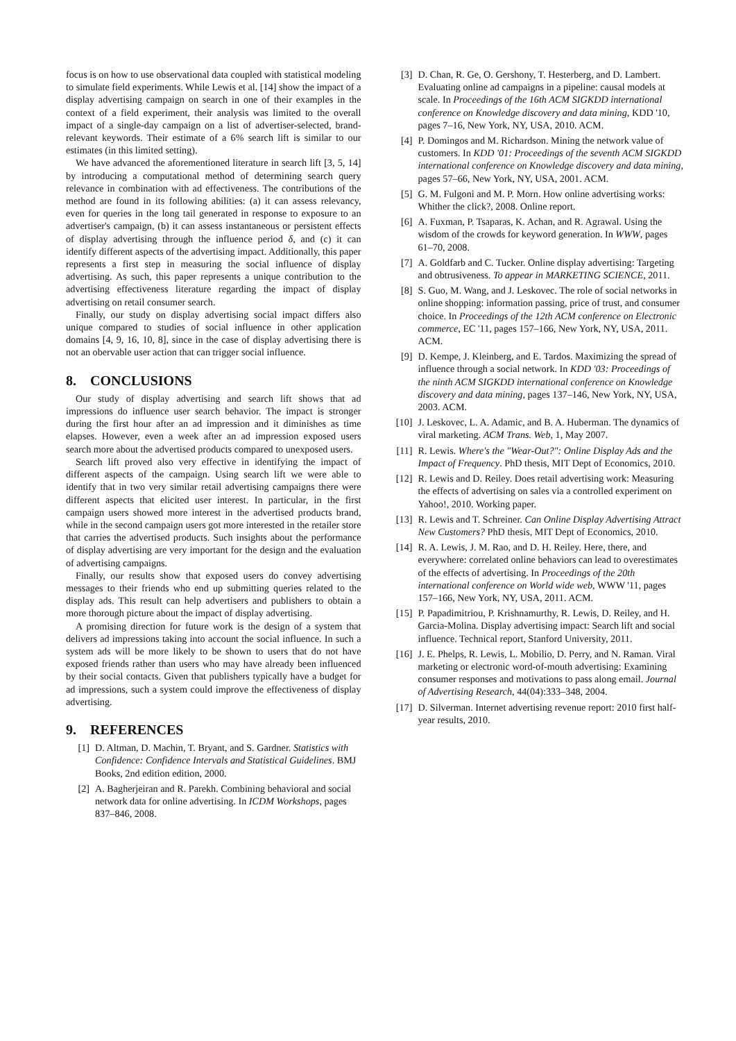focus is on how to use observational data coupled with statistical modeling to simulate field experiments. While Lewis et al. [14] show the impact of a display advertising campaign on search in one of their examples in the context of a field experiment, their analysis was limited to the overall impact of a single-day campaign on a list of advertiser-selected, brand-relevant keywords. Their estimate of a 6% search lift is similar to our estimates (in this limited setting).
We have advanced the aforementioned literature in search lift [3, 5, 14] by introducing a computational method of determining search query relevance in combination with ad effectiveness. The contributions of the method are found in its following abilities: (a) it can assess relevancy, even for queries in the long tail generated in response to exposure to an advertiser's campaign, (b) it can assess instantaneous or persistent effects of display advertising through the influence period δ, and (c) it can identify different aspects of the advertising impact. Additionally, this paper represents a first step in measuring the social influence of display advertising. As such, this paper represents a unique contribution to the advertising effectiveness literature regarding the impact of display advertising on retail consumer search.
Finally, our study on display advertising social impact differs also unique compared to studies of social influence in other application domains [4, 9, 16, 10, 8], since in the case of display advertising there is not an obervable user action that can trigger social influence.
8. CONCLUSIONS
Our study of display advertising and search lift shows that ad impressions do influence user search behavior. The impact is stronger during the first hour after an ad impression and it diminishes as time elapses. However, even a week after an ad impression exposed users search more about the advertised products compared to unexposed users.
Search lift proved also very effective in identifying the impact of different aspects of the campaign. Using search lift we were able to identify that in two very similar retail advertising campaigns there were different aspects that elicited user interest. In particular, in the first campaign users showed more interest in the advertised products brand, while in the second campaign users got more interested in the retailer store that carries the advertised products. Such insights about the performance of display advertising are very important for the design and the evaluation of advertising campaigns.
Finally, our results show that exposed users do convey advertising messages to their friends who end up submitting queries related to the display ads. This result can help advertisers and publishers to obtain a more thorough picture about the impact of display advertising.
A promising direction for future work is the design of a system that delivers ad impressions taking into account the social influence. In such a system ads will be more likely to be shown to users that do not have exposed friends rather than users who may have already been influenced by their social contacts. Given that publishers typically have a budget for ad impressions, such a system could improve the effectiveness of display advertising.
9. REFERENCES
[1] D. Altman, D. Machin, T. Bryant, and S. Gardner. Statistics with Confidence: Confidence Intervals and Statistical Guidelines. BMJ Books, 2nd edition edition, 2000.
[2] A. Bagherjeiran and R. Parekh. Combining behavioral and social network data for online advertising. In ICDM Workshops, pages 837–846, 2008.
[3] D. Chan, R. Ge, O. Gershony, T. Hesterberg, and D. Lambert. Evaluating online ad campaigns in a pipeline: causal models at scale. In Proceedings of the 16th ACM SIGKDD international conference on Knowledge discovery and data mining, KDD '10, pages 7–16, New York, NY, USA, 2010. ACM.
[4] P. Domingos and M. Richardson. Mining the network value of customers. In KDD '01: Proceedings of the seventh ACM SIGKDD international conference on Knowledge discovery and data mining, pages 57–66, New York, NY, USA, 2001. ACM.
[5] G. M. Fulgoni and M. P. Morn. How online advertising works: Whither the click?, 2008. Online report.
[6] A. Fuxman, P. Tsaparas, K. Achan, and R. Agrawal. Using the wisdom of the crowds for keyword generation. In WWW, pages 61–70, 2008.
[7] A. Goldfarb and C. Tucker. Online display advertising: Targeting and obtrusiveness. To appear in MARKETING SCIENCE, 2011.
[8] S. Guo, M. Wang, and J. Leskovec. The role of social networks in online shopping: information passing, price of trust, and consumer choice. In Proceedings of the 12th ACM conference on Electronic commerce, EC '11, pages 157–166, New York, NY, USA, 2011. ACM.
[9] D. Kempe, J. Kleinberg, and E. Tardos. Maximizing the spread of influence through a social network. In KDD '03: Proceedings of the ninth ACM SIGKDD international conference on Knowledge discovery and data mining, pages 137–146, New York, NY, USA, 2003. ACM.
[10] J. Leskovec, L. A. Adamic, and B. A. Huberman. The dynamics of viral marketing. ACM Trans. Web, 1, May 2007.
[11] R. Lewis. Where's the "Wear-Out?": Online Display Ads and the Impact of Frequency. PhD thesis, MIT Dept of Economics, 2010.
[12] R. Lewis and D. Reiley. Does retail advertising work: Measuring the effects of advertising on sales via a controlled experiment on Yahoo!, 2010. Working paper.
[13] R. Lewis and T. Schreiner. Can Online Display Advertising Attract New Customers? PhD thesis, MIT Dept of Economics, 2010.
[14] R. A. Lewis, J. M. Rao, and D. H. Reiley. Here, there, and everywhere: correlated online behaviors can lead to overestimates of the effects of advertising. In Proceedings of the 20th international conference on World wide web, WWW '11, pages 157–166, New York, NY, USA, 2011. ACM.
[15] P. Papadimitriou, P. Krishnamurthy, R. Lewis, D. Reiley, and H. Garcia-Molina. Display advertising impact: Search lift and social influence. Technical report, Stanford University, 2011.
[16] J. E. Phelps, R. Lewis, L. Mobilio, D. Perry, and N. Raman. Viral marketing or electronic word-of-mouth advertising: Examining consumer responses and motivations to pass along email. Journal of Advertising Research, 44(04):333–348, 2004.
[17] D. Silverman. Internet advertising revenue report: 2010 first half-year results, 2010.